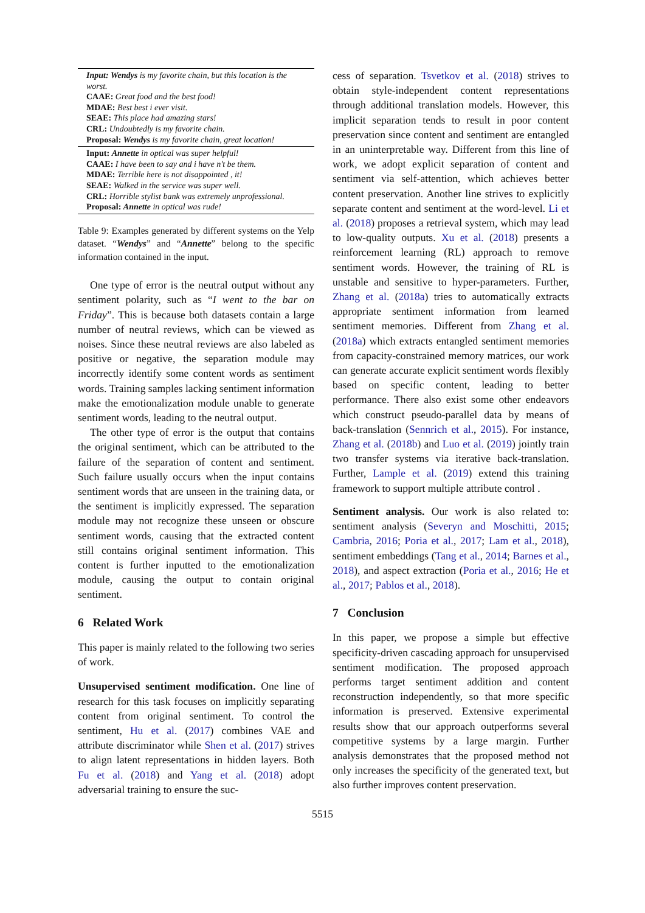| Input: Wendys is my favorite chain, but this location is the worst. CAAE: Great food and the best food! MDAE: Best best i ever visit. SEAE: This place had amazing stars! CRL: Undoubtedly is my favorite chain. Proposal: Wendys is my favorite chain, great location! |
| Input: Annette in optical was super helpful! CAAE: I have been to say and i have n't be them. MDAE: Terrible here is not disappointed , it! SEAE: Walked in the service was super well. CRL: Horrible stylist bank was extremely unprofessional. Proposal: Annette in optical was rude! |
Table 9: Examples generated by different systems on the Yelp dataset. “Wendys” and “Annette” belong to the specific information contained in the input.
One type of error is the neutral output without any sentiment polarity, such as “I went to the bar on Friday”. This is because both datasets contain a large number of neutral reviews, which can be viewed as noises. Since these neutral reviews are also labeled as positive or negative, the separation module may incorrectly identify some content words as sentiment words. Training samples lacking sentiment information make the emotionalization module unable to generate sentiment words, leading to the neutral output.
The other type of error is the output that contains the original sentiment, which can be attributed to the failure of the separation of content and sentiment. Such failure usually occurs when the input contains sentiment words that are unseen in the training data, or the sentiment is implicitly expressed. The separation module may not recognize these unseen or obscure sentiment words, causing that the extracted content still contains original sentiment information. This content is further inputted to the emotionalization module, causing the output to contain original sentiment.
6 Related Work
This paper is mainly related to the following two series of work.
Unsupervised sentiment modification. One line of research for this task focuses on implicitly separating content from original sentiment. To control the sentiment, Hu et al. (2017) combines VAE and attribute discriminator while Shen et al. (2017) strives to align latent representations in hidden layers. Both Fu et al. (2018) and Yang et al. (2018) adopt adversarial training to ensure the suc-
cess of separation. Tsvetkov et al. (2018) strives to obtain style-independent content representations through additional translation models. However, this implicit separation tends to result in poor content preservation since content and sentiment are entangled in an uninterpretable way. Different from this line of work, we adopt explicit separation of content and sentiment via self-attention, which achieves better content preservation. Another line strives to explicitly separate content and sentiment at the word-level. Li et al. (2018) proposes a retrieval system, which may lead to low-quality outputs. Xu et al. (2018) presents a reinforcement learning (RL) approach to remove sentiment words. However, the training of RL is unstable and sensitive to hyper-parameters. Further, Zhang et al. (2018a) tries to automatically extracts appropriate sentiment information from learned sentiment memories. Different from Zhang et al. (2018a) which extracts entangled sentiment memories from capacity-constrained memory matrices, our work can generate accurate explicit sentiment words flexibly based on specific content, leading to better performance. There also exist some other endeavors which construct pseudo-parallel data by means of back-translation (Sennrich et al., 2015). For instance, Zhang et al. (2018b) and Luo et al. (2019) jointly train two transfer systems via iterative back-translation. Further, Lample et al. (2019) extend this training framework to support multiple attribute control .
Sentiment analysis. Our work is also related to: sentiment analysis (Severyn and Moschitti, 2015; Cambria, 2016; Poria et al., 2017; Lam et al., 2018), sentiment embeddings (Tang et al., 2014; Barnes et al., 2018), and aspect extraction (Poria et al., 2016; He et al., 2017; Pablos et al., 2018).
7 Conclusion
In this paper, we propose a simple but effective specificity-driven cascading approach for unsupervised sentiment modification. The proposed approach performs target sentiment addition and content reconstruction independently, so that more specific information is preserved. Extensive experimental results show that our approach outperforms several competitive systems by a large margin. Further analysis demonstrates that the proposed method not only increases the specificity of the generated text, but also further improves content preservation.
5515